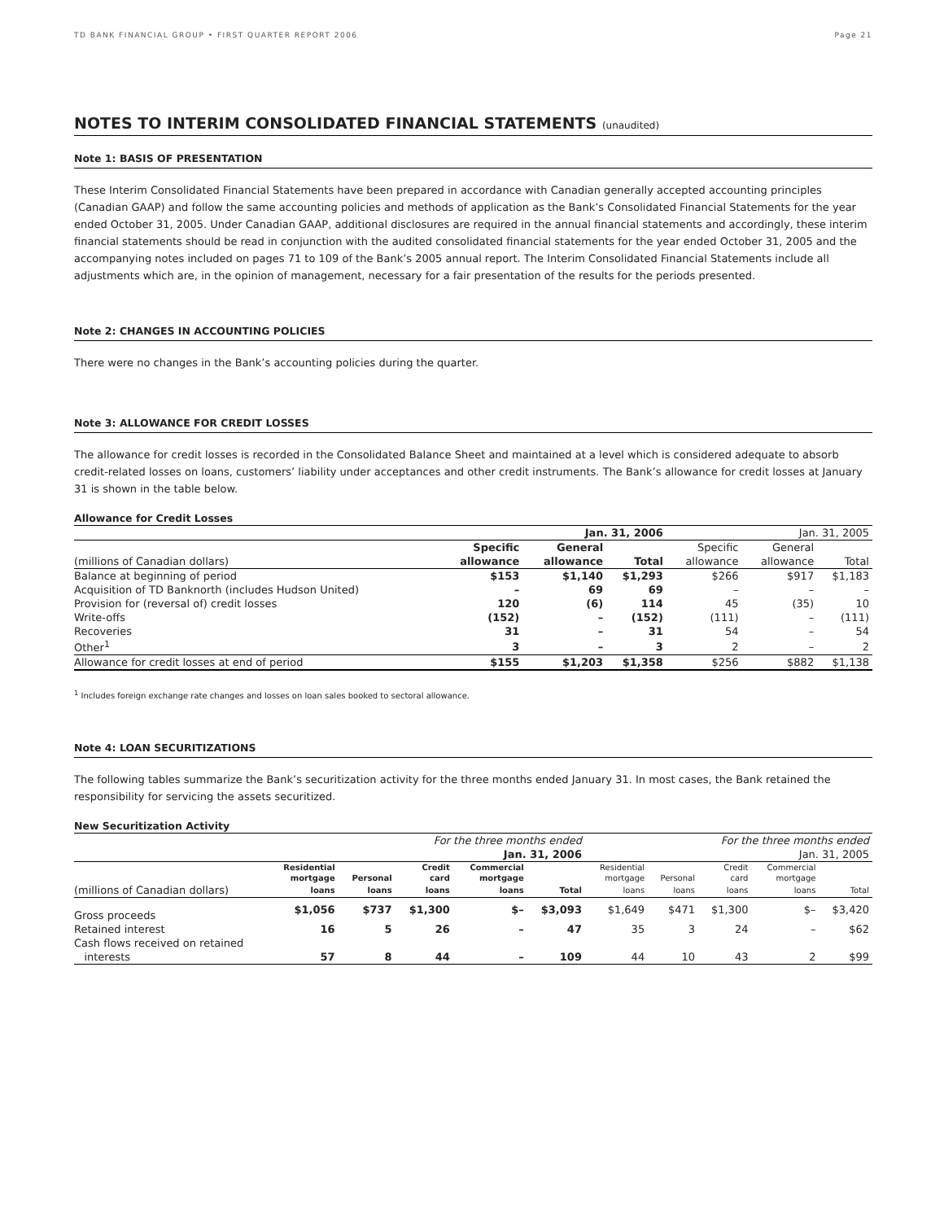TD BANK FINANCIAL GROUP • FIRST QUARTER REPORT 2006 Page 21
NOTES TO INTERIM CONSOLIDATED FINANCIAL STATEMENTS (unaudited)
Note 1: BASIS OF PRESENTATION
These Interim Consolidated Financial Statements have been prepared in accordance with Canadian generally accepted accounting principles (Canadian GAAP) and follow the same accounting policies and methods of application as the Bank’s Consolidated Financial Statements for the year ended October 31, 2005. Under Canadian GAAP, additional disclosures are required in the annual financial statements and accordingly, these interim financial statements should be read in conjunction with the audited consolidated financial statements for the year ended October 31, 2005 and the accompanying notes included on pages 71 to 109 of the Bank’s 2005 annual report. The Interim Consolidated Financial Statements include all adjustments which are, in the opinion of management, necessary for a fair presentation of the results for the periods presented.
Note 2: CHANGES IN ACCOUNTING POLICIES
There were no changes in the Bank’s accounting policies during the quarter.
Note 3: ALLOWANCE FOR CREDIT LOSSES
The allowance for credit losses is recorded in the Consolidated Balance Sheet and maintained at a level which is considered adequate to absorb credit-related losses on loans, customers’ liability under acceptances and other credit instruments. The Bank’s allowance for credit losses at January 31 is shown in the table below.
Allowance for Credit Losses
| | Jan. 31, 2006 | | | Jan. 31, 2005 | | |
| | Specific | General | | Specific | General | |
| (millions of Canadian dollars) | allowance | allowance | Total | allowance | allowance | Total |
| Balance at beginning of period | $153 | $1,140 | $1,293 | $266 | $917 | $1,183 |
| Acquisition of TD Banknorth (includes Hudson United) | – | 69 | 69 | – | – | – |
| Provision for (reversal of) credit losses | 120 | (6) | 114 | 45 | (35) | 10 |
| Write-offs | (152) | – | (152) | (111) | – | (111) |
| Recoveries | 31 | – | 31 | 54 | – | 54 |
| Other<sup>1</sup> | 3 | – | 3 | 2 | – | 2 |
| Allowance for credit losses at end of period | $155 | $1,203 | $1,358 | $256 | $882 | $1,138 |
<sup>1</sup> Includes foreign exchange rate changes and losses on loan sales booked to sectoral allowance.
Note 4: LOAN SECURITIZATIONS
The following tables summarize the Bank’s securitization activity for the three months ended January 31. In most cases, the Bank retained the responsibility for servicing the assets securitized.
New Securitization Activity
| | For the three months ended | | | | | For the three months ended | | | | |
| | Jan. 31, 2006 | | | | | Jan. 31, 2005 | | | | |
| | Residential | | Credit | Commercial | | Residential | | Credit | Commercial | |
| | mortgage | Personal | card | mortgage | | mortgage | Personal | card | mortgage | |
| (millions of Canadian dollars) | loans | loans | loans | loans | Total | loans | loans | loans | loans | Total |
| Gross proceeds | $1,056 | $737 | $1,300 | $– | $3,093 | $1,649 | $471 | $1,300 | $– | $3,420 |
| Retained interest | 16 | 5 | 26 | – | 47 | 35 | 3 | 24 | – | $62 |
| Cash flows received on retained | | | | | | | | | | |
| interests | 57 | 8 | 44 | – | 109 | 44 | 10 | 43 | 2 | $99 |